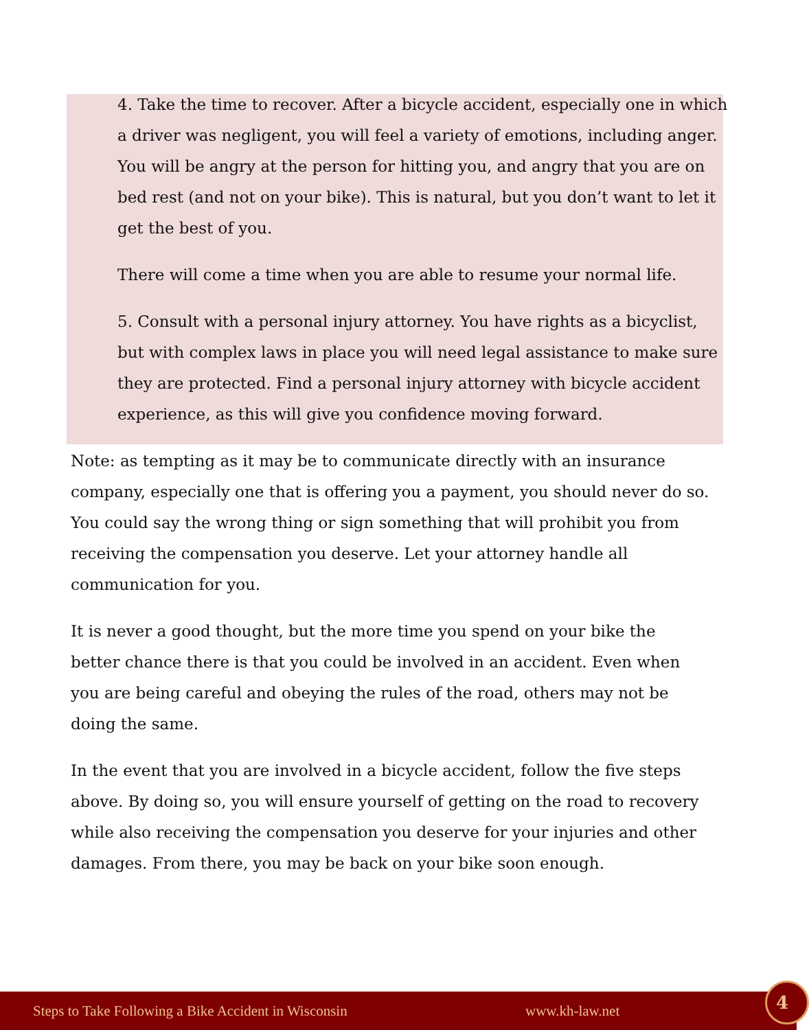4. Take the time to recover. After a bicycle accident, especially one in which a driver was negligent, you will feel a variety of emotions, including anger. You will be angry at the person for hitting you, and angry that you are on bed rest (and not on your bike). This is natural, but you don’t want to let it get the best of you.
There will come a time when you are able to resume your normal life.
5. Consult with a personal injury attorney. You have rights as a bicyclist, but with complex laws in place you will need legal assistance to make sure they are protected. Find a personal injury attorney with bicycle accident experience, as this will give you confidence moving forward.
Note: as tempting as it may be to communicate directly with an insurance company, especially one that is offering you a payment, you should never do so. You could say the wrong thing or sign something that will prohibit you from receiving the compensation you deserve. Let your attorney handle all communication for you.
It is never a good thought, but the more time you spend on your bike the better chance there is that you could be involved in an accident. Even when you are being careful and obeying the rules of the road, others may not be doing the same.
In the event that you are involved in a bicycle accident, follow the five steps above. By doing so, you will ensure yourself of getting on the road to recovery while also receiving the compensation you deserve for your injuries and other damages. From there, you may be back on your bike soon enough.
Steps to Take Following a Bike Accident in Wisconsin www.kh-law.net 4